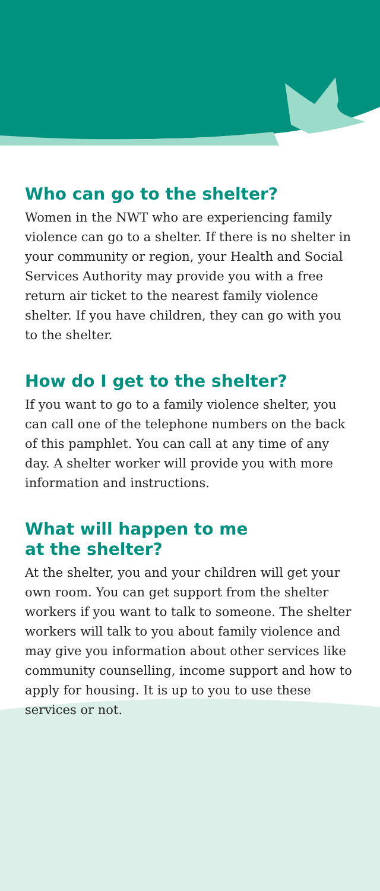Who can go to the shelter?
Women in the NWT who are experiencing family violence can go to a shelter. If there is no shelter in your community or region, your Health and Social Services Authority may provide you with a free return air ticket to the nearest family violence shelter. If you have children, they can go with you to the shelter.
How do I get to the shelter?
If you want to go to a family violence shelter, you can call one of the telephone numbers on the back of this pamphlet. You can call at any time of any day. A shelter worker will provide you with more information and instructions.
What will happen to me
at the shelter?
At the shelter, you and your children will get your own room. You can get support from the shelter workers if you want to talk to someone. The shelter workers will talk to you about family violence and may give you information about other services like community counselling, income support and how to apply for housing. It is up to you to use these services or not.